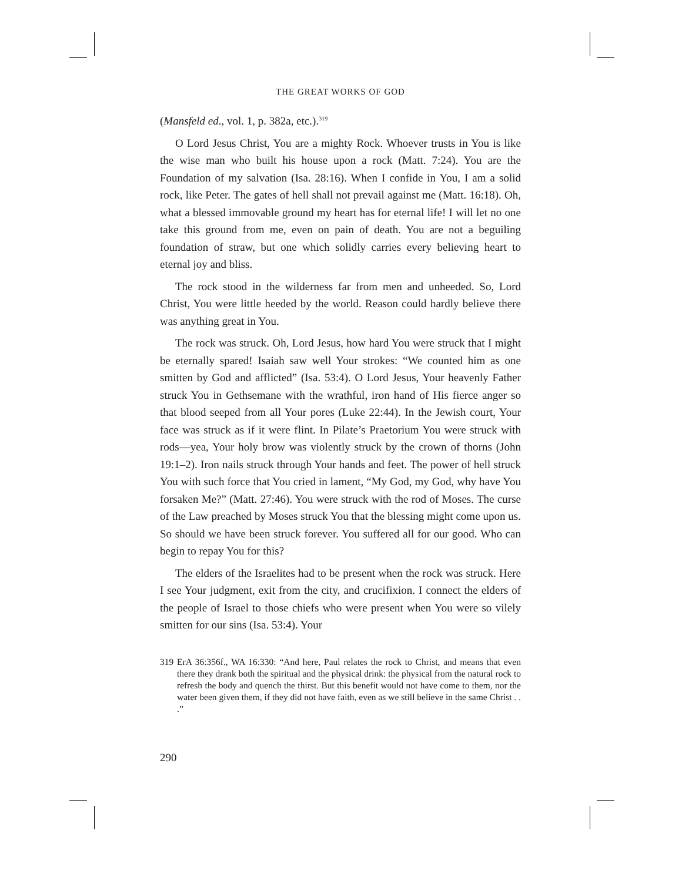THE GREAT WORKS OF GOD
(Mansfeld ed., vol. 1, p. 382a, etc.).<sup>319</sup>
O Lord Jesus Christ, You are a mighty Rock. Whoever trusts in You is like the wise man who built his house upon a rock (Matt. 7:24). You are the Foundation of my salvation (Isa. 28:16). When I confide in You, I am a solid rock, like Peter. The gates of hell shall not prevail against me (Matt. 16:18). Oh, what a blessed immovable ground my heart has for eternal life! I will let no one take this ground from me, even on pain of death. You are not a beguiling foundation of straw, but one which solidly carries every believing heart to eternal joy and bliss.
The rock stood in the wilderness far from men and unheeded. So, Lord Christ, You were little heeded by the world. Reason could hardly believe there was anything great in You.
The rock was struck. Oh, Lord Jesus, how hard You were struck that I might be eternally spared! Isaiah saw well Your strokes: “We counted him as one smitten by God and afflicted” (Isa. 53:4). O Lord Jesus, Your heavenly Father struck You in Gethsemane with the wrathful, iron hand of His fierce anger so that blood seeped from all Your pores (Luke 22:44). In the Jewish court, Your face was struck as if it were flint. In Pilate’s Praetorium You were struck with rods—yea, Your holy brow was violently struck by the crown of thorns (John 19:1–2). Iron nails struck through Your hands and feet. The power of hell struck You with such force that You cried in lament, “My God, my God, why have You forsaken Me?” (Matt. 27:46). You were struck with the rod of Moses. The curse of the Law preached by Moses struck You that the blessing might come upon us. So should we have been struck forever. You suffered all for our good. Who can begin to repay You for this?
The elders of the Israelites had to be present when the rock was struck. Here I see Your judgment, exit from the city, and crucifixion. I connect the elders of the people of Israel to those chiefs who were present when You were so vilely smitten for our sins (Isa. 53:4). Your
319 ErA 36:356f., WA 16:330: “And here, Paul relates the rock to Christ, and means that even there they drank both the spiritual and the physical drink: the physical from the natural rock to refresh the body and quench the thirst. But this benefit would not have come to them, nor the water been given them, if they did not have faith, even as we still believe in the same Christ . . .”
290